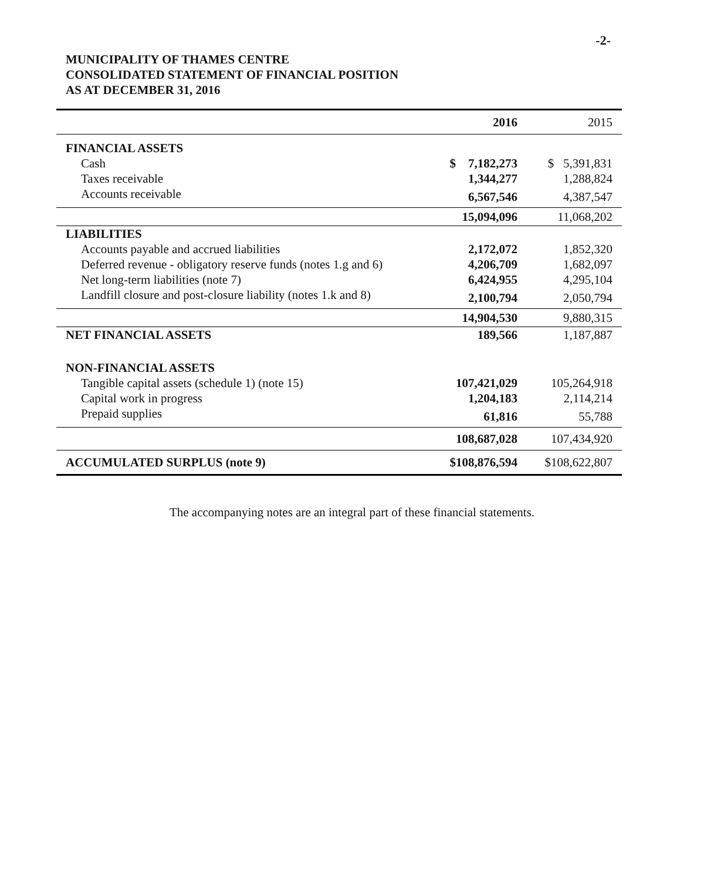-2-
MUNICIPALITY OF THAMES CENTRE
CONSOLIDATED STATEMENT OF FINANCIAL POSITION
AS AT DECEMBER 31, 2016
| | 2016 | 2015 |
| --- | --- | --- |
| FINANCIAL ASSETS | | |
| Cash | $ 7,182,273 | $ 5,391,831 |
| Taxes receivable | 1,344,277 | 1,288,824 |
| Accounts receivable | 6,567,546 | 4,387,547 |
| | 15,094,096 | 11,068,202 |
| LIABILITIES | | |
| Accounts payable and accrued liabilities | 2,172,072 | 1,852,320 |
| Deferred revenue - obligatory reserve funds (notes 1.g and 6) | 4,206,709 | 1,682,097 |
| Net long-term liabilities (note 7) | 6,424,955 | 4,295,104 |
| Landfill closure and post-closure liability (notes 1.k and 8) | 2,100,794 | 2,050,794 |
| | 14,904,530 | 9,880,315 |
| NET FINANCIAL ASSETS | 189,566 | 1,187,887 |
| NON-FINANCIAL ASSETS | | |
| Tangible capital assets (schedule 1) (note 15) | 107,421,029 | 105,264,918 |
| Capital work in progress | 1,204,183 | 2,114,214 |
| Prepaid supplies | 61,816 | 55,788 |
| | 108,687,028 | 107,434,920 |
| ACCUMULATED SURPLUS (note 9) | $108,876,594 | $108,622,807 |
The accompanying notes are an integral part of these financial statements.